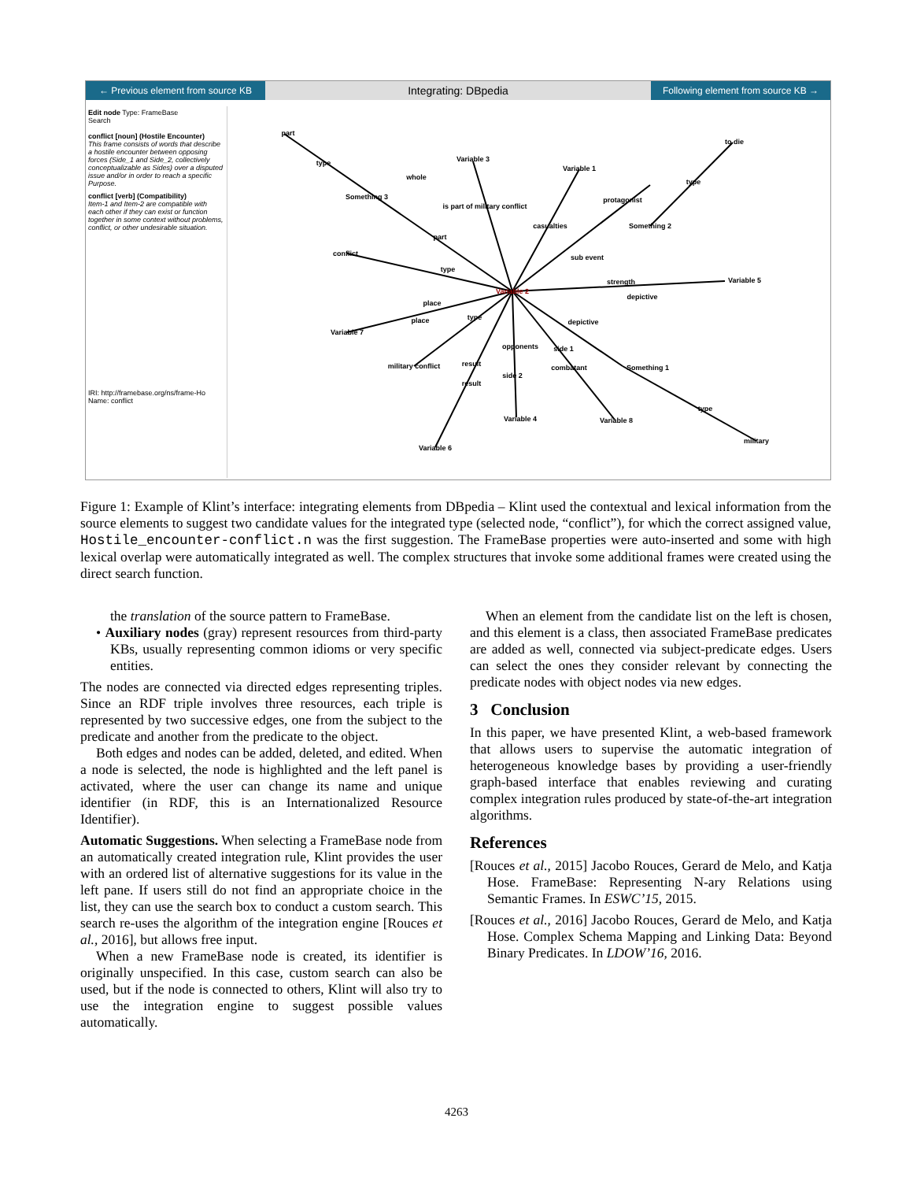← Previous element from source KB
Integrating: DBpedia
Following element from source KB →
Edit node Type: FrameBase
Search
conflict [noun] (Hostile Encounter)
This frame consists of words that describe a hostile encounter between opposing forces (Side_1 and Side_2, collectively conceptualizable as Sides) over a disputed issue and/or in order to reach a specific Purpose.
conflict [verb] (Compatibility)
Item-1 and Item-2 are compatible with each other if they can exist or function together in some context without problems, conflict, or other undesirable situation.
IRI: http://framebase.org/ns/frame-Ho
Name: conflict
Variable 2
part
Variable 3
Variable 1
to die
protagonist
Something 2
Something 3
is part of military conflict
casualties
conflict
sub event
strength
Variable 5
depictive
place
place
Variable 7
depictive
opponents
side 1
military conflict
result
combatant
Something 1
side 2
result
Variable 4
Variable 8
type
military
Variable 6
type
whole
part
type
type
type
Figure 1: Example of Klint’s interface: integrating elements from DBpedia – Klint used the contextual and lexical information from the source elements to suggest two candidate values for the integrated type (selected node, “conflict”), for which the correct assigned value, Hostile_encounter-conflict.n was the first suggestion. The FrameBase properties were auto-inserted and some with high lexical overlap were automatically integrated as well. The complex structures that invoke some additional frames were created using the direct search function.
the translation of the source pattern to FrameBase.
• Auxiliary nodes (gray) represent resources from third-party KBs, usually representing common idioms or very specific entities.
The nodes are connected via directed edges representing triples. Since an RDF triple involves three resources, each triple is represented by two successive edges, one from the subject to the predicate and another from the predicate to the object.
Both edges and nodes can be added, deleted, and edited. When a node is selected, the node is highlighted and the left panel is activated, where the user can change its name and unique identifier (in RDF, this is an Internationalized Resource Identifier).
Automatic Suggestions. When selecting a FrameBase node from an automatically created integration rule, Klint provides the user with an ordered list of alternative suggestions for its value in the left pane. If users still do not find an appropriate choice in the list, they can use the search box to conduct a custom search. This search re-uses the algorithm of the integration engine [Rouces et al., 2016], but allows free input.
When a new FrameBase node is created, its identifier is originally unspecified. In this case, custom search can also be used, but if the node is connected to others, Klint will also try to use the integration engine to suggest possible values automatically.
When an element from the candidate list on the left is chosen, and this element is a class, then associated FrameBase predicates are added as well, connected via subject-predicate edges. Users can select the ones they consider relevant by connecting the predicate nodes with object nodes via new edges.
3 Conclusion
In this paper, we have presented Klint, a web-based framework that allows users to supervise the automatic integration of heterogeneous knowledge bases by providing a user-friendly graph-based interface that enables reviewing and curating complex integration rules produced by state-of-the-art integration algorithms.
References
[Rouces et al., 2015] Jacobo Rouces, Gerard de Melo, and Katja Hose. FrameBase: Representing N-ary Relations using Semantic Frames. In ESWC’15, 2015.
[Rouces et al., 2016] Jacobo Rouces, Gerard de Melo, and Katja Hose. Complex Schema Mapping and Linking Data: Beyond Binary Predicates. In LDOW’16, 2016.
4263